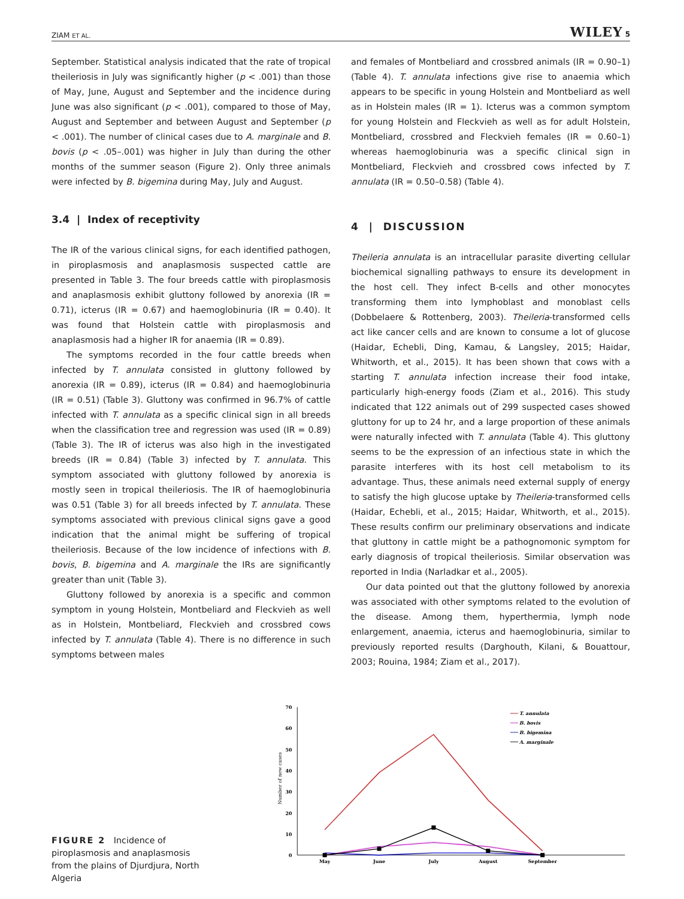ZIAM ET AL. WILEY 5
September. Statistical analysis indicated that the rate of tropical theileriosis in July was significantly higher (p < .001) than those of May, June, August and September and the incidence during June was also significant (p < .001), compared to those of May, August and September and between August and September (p < .001). The number of clinical cases due to A. marginale and B. bovis (p < .05–.001) was higher in July than during the other months of the summer season (Figure 2). Only three animals were infected by B. bigemina during May, July and August.
3.4 | Index of receptivity
The IR of the various clinical signs, for each identified pathogen, in piroplasmosis and anaplasmosis suspected cattle are presented in Table 3. The four breeds cattle with piroplasmosis and anaplasmosis exhibit gluttony followed by anorexia (IR = 0.71), icterus (IR = 0.67) and haemoglobinuria (IR = 0.40). It was found that Holstein cattle with piroplasmosis and anaplasmosis had a higher IR for anaemia (IR = 0.89).
The symptoms recorded in the four cattle breeds when infected by T. annulata consisted in gluttony followed by anorexia (IR = 0.89), icterus (IR = 0.84) and haemoglobinuria (IR = 0.51) (Table 3). Gluttony was confirmed in 96.7% of cattle infected with T. annulata as a specific clinical sign in all breeds when the classification tree and regression was used (IR = 0.89) (Table 3). The IR of icterus was also high in the investigated breeds (IR = 0.84) (Table 3) infected by T. annulata. This symptom associated with gluttony followed by anorexia is mostly seen in tropical theileriosis. The IR of haemoglobinuria was 0.51 (Table 3) for all breeds infected by T. annulata. These symptoms associated with previous clinical signs gave a good indication that the animal might be suffering of tropical theileriosis. Because of the low incidence of infections with B. bovis, B. bigemina and A. marginale the IRs are significantly greater than unit (Table 3).
Gluttony followed by anorexia is a specific and common symptom in young Holstein, Montbeliard and Fleckvieh as well as in Holstein, Montbeliard, Fleckvieh and crossbred cows infected by T. annulata (Table 4). There is no difference in such symptoms between males
and females of Montbeliard and crossbred animals (IR = 0.90–1) (Table 4). T. annulata infections give rise to anaemia which appears to be specific in young Holstein and Montbeliard as well as in Holstein males (IR = 1). Icterus was a common symptom for young Holstein and Fleckvieh as well as for adult Holstein, Montbeliard, crossbred and Fleckvieh females (IR = 0.60–1) whereas haemoglobinuria was a specific clinical sign in Montbeliard, Fleckvieh and crossbred cows infected by T. annulata (IR = 0.50–0.58) (Table 4).
4 | DISCUSSION
Theileria annulata is an intracellular parasite diverting cellular biochemical signalling pathways to ensure its development in the host cell. They infect B-cells and other monocytes transforming them into lymphoblast and monoblast cells (Dobbelaere & Rottenberg, 2003). Theileria-transformed cells act like cancer cells and are known to consume a lot of glucose (Haidar, Echebli, Ding, Kamau, & Langsley, 2015; Haidar, Whitworth, et al., 2015). It has been shown that cows with a starting T. annulata infection increase their food intake, particularly high-energy foods (Ziam et al., 2016). This study indicated that 122 animals out of 299 suspected cases showed gluttony for up to 24 hr, and a large proportion of these animals were naturally infected with T. annulata (Table 4). This gluttony seems to be the expression of an infectious state in which the parasite interferes with its host cell metabolism to its advantage. Thus, these animals need external supply of energy to satisfy the high glucose uptake by Theileria-transformed cells (Haidar, Echebli, et al., 2015; Haidar, Whitworth, et al., 2015). These results confirm our preliminary observations and indicate that gluttony in cattle might be a pathognomonic symptom for early diagnosis of tropical theileriosis. Similar observation was reported in India (Narladkar et al., 2005).
Our data pointed out that the gluttony followed by anorexia was associated with other symptoms related to the evolution of the disease. Among them, hyperthermia, lymph node enlargement, anaemia, icterus and haemoglobinuria, similar to previously reported results (Darghouth, Kilani, & Bouattour, 2003; Rouina, 1984; Ziam et al., 2017).
FIGURE 2 Incidence of piroplasmosis and anaplasmosis from the plains of Djurdjura, North Algeria
0
10
20
30
40
50
60
70
Number of new cases
May
June
July
August
September
T. annulata
B. bovis
B. bigemina
A. marginale